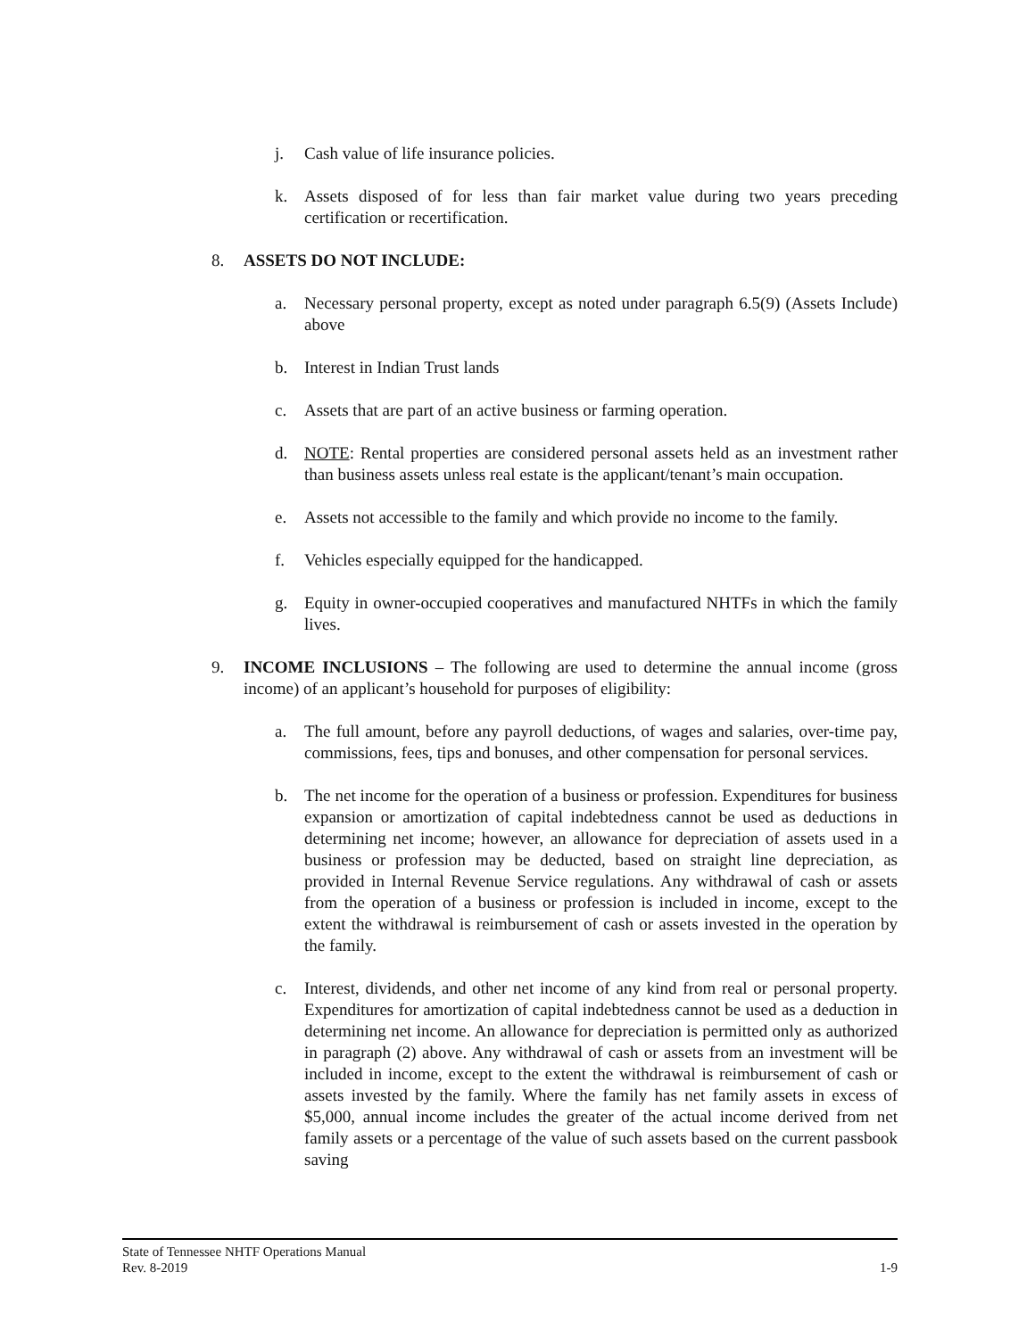j. Cash value of life insurance policies.
k. Assets disposed of for less than fair market value during two years preceding certification or recertification.
8. ASSETS DO NOT INCLUDE:
a. Necessary personal property, except as noted under paragraph 6.5(9) (Assets Include) above
b. Interest in Indian Trust lands
c. Assets that are part of an active business or farming operation.
d. NOTE: Rental properties are considered personal assets held as an investment rather than business assets unless real estate is the applicant/tenant’s main occupation.
e. Assets not accessible to the family and which provide no income to the family.
f. Vehicles especially equipped for the handicapped.
g. Equity in owner-occupied cooperatives and manufactured NHTFs in which the family lives.
9. INCOME INCLUSIONS – The following are used to determine the annual income (gross income) of an applicant’s household for purposes of eligibility:
a. The full amount, before any payroll deductions, of wages and salaries, over-time pay, commissions, fees, tips and bonuses, and other compensation for personal services.
b. The net income for the operation of a business or profession. Expenditures for business expansion or amortization of capital indebtedness cannot be used as deductions in determining net income; however, an allowance for depreciation of assets used in a business or profession may be deducted, based on straight line depreciation, as provided in Internal Revenue Service regulations. Any withdrawal of cash or assets from the operation of a business or profession is included in income, except to the extent the withdrawal is reimbursement of cash or assets invested in the operation by the family.
c. Interest, dividends, and other net income of any kind from real or personal property. Expenditures for amortization of capital indebtedness cannot be used as a deduction in determining net income. An allowance for depreciation is permitted only as authorized in paragraph (2) above. Any withdrawal of cash or assets from an investment will be included in income, except to the extent the withdrawal is reimbursement of cash or assets invested by the family. Where the family has net family assets in excess of $5,000, annual income includes the greater of the actual income derived from net family assets or a percentage of the value of such assets based on the current passbook saving
State of Tennessee NHTF Operations Manual
Rev. 8-2019 1-9